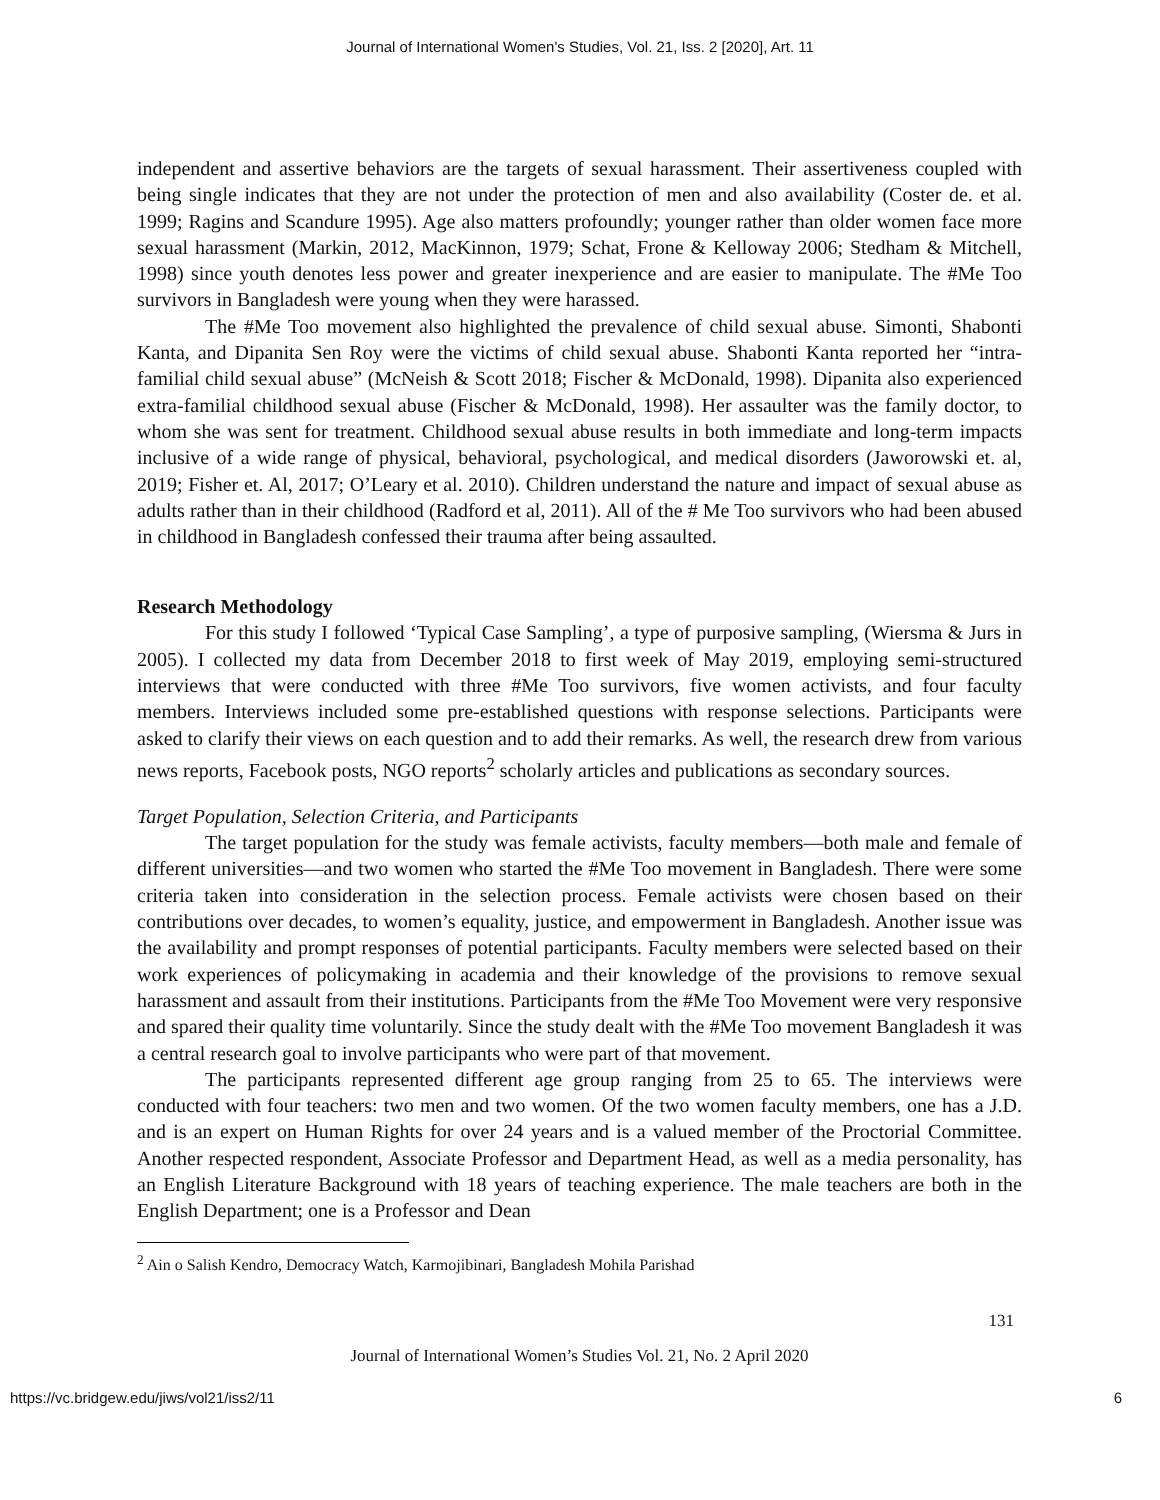Journal of International Women's Studies, Vol. 21, Iss. 2 [2020], Art. 11
independent and assertive behaviors are the targets of sexual harassment. Their assertiveness coupled with being single indicates that they are not under the protection of men and also availability (Coster de. et al. 1999; Ragins and Scandure 1995). Age also matters profoundly; younger rather than older women face more sexual harassment (Markin, 2012, MacKinnon, 1979; Schat, Frone & Kelloway 2006; Stedham & Mitchell, 1998) since youth denotes less power and greater inexperience and are easier to manipulate. The #Me Too survivors in Bangladesh were young when they were harassed.
The #Me Too movement also highlighted the prevalence of child sexual abuse. Simonti, Shabonti Kanta, and Dipanita Sen Roy were the victims of child sexual abuse. Shabonti Kanta reported her “intra-familial child sexual abuse” (McNeish & Scott 2018; Fischer & McDonald, 1998). Dipanita also experienced extra-familial childhood sexual abuse (Fischer & McDonald, 1998). Her assaulter was the family doctor, to whom she was sent for treatment. Childhood sexual abuse results in both immediate and long-term impacts inclusive of a wide range of physical, behavioral, psychological, and medical disorders (Jaworowski et. al, 2019; Fisher et. Al, 2017; O’Leary et al. 2010). Children understand the nature and impact of sexual abuse as adults rather than in their childhood (Radford et al, 2011). All of the # Me Too survivors who had been abused in childhood in Bangladesh confessed their trauma after being assaulted.
Research Methodology
For this study I followed ‘Typical Case Sampling’, a type of purposive sampling, (Wiersma & Jurs in 2005). I collected my data from December 2018 to first week of May 2019, employing semi-structured interviews that were conducted with three #Me Too survivors, five women activists, and four faculty members. Interviews included some pre-established questions with response selections. Participants were asked to clarify their views on each question and to add their remarks. As well, the research drew from various news reports, Facebook posts, NGO reports<sup>2</sup> scholarly articles and publications as secondary sources.
Target Population, Selection Criteria, and Participants
The target population for the study was female activists, faculty members—both male and female of different universities—and two women who started the #Me Too movement in Bangladesh. There were some criteria taken into consideration in the selection process. Female activists were chosen based on their contributions over decades, to women’s equality, justice, and empowerment in Bangladesh. Another issue was the availability and prompt responses of potential participants. Faculty members were selected based on their work experiences of policymaking in academia and their knowledge of the provisions to remove sexual harassment and assault from their institutions. Participants from the #Me Too Movement were very responsive and spared their quality time voluntarily. Since the study dealt with the #Me Too movement Bangladesh it was a central research goal to involve participants who were part of that movement.
The participants represented different age group ranging from 25 to 65. The interviews were conducted with four teachers: two men and two women. Of the two women faculty members, one has a J.D. and is an expert on Human Rights for over 24 years and is a valued member of the Proctorial Committee. Another respected respondent, Associate Professor and Department Head, as well as a media personality, has an English Literature Background with 18 years of teaching experience. The male teachers are both in the English Department; one is a Professor and Dean
<sup>2</sup> Ain o Salish Kendro, Democracy Watch, Karmojibinari, Bangladesh Mohila Parishad
131
Journal of International Women’s Studies Vol. 21, No. 2 April 2020
https://vc.bridgew.edu/jiws/vol21/iss2/11 6